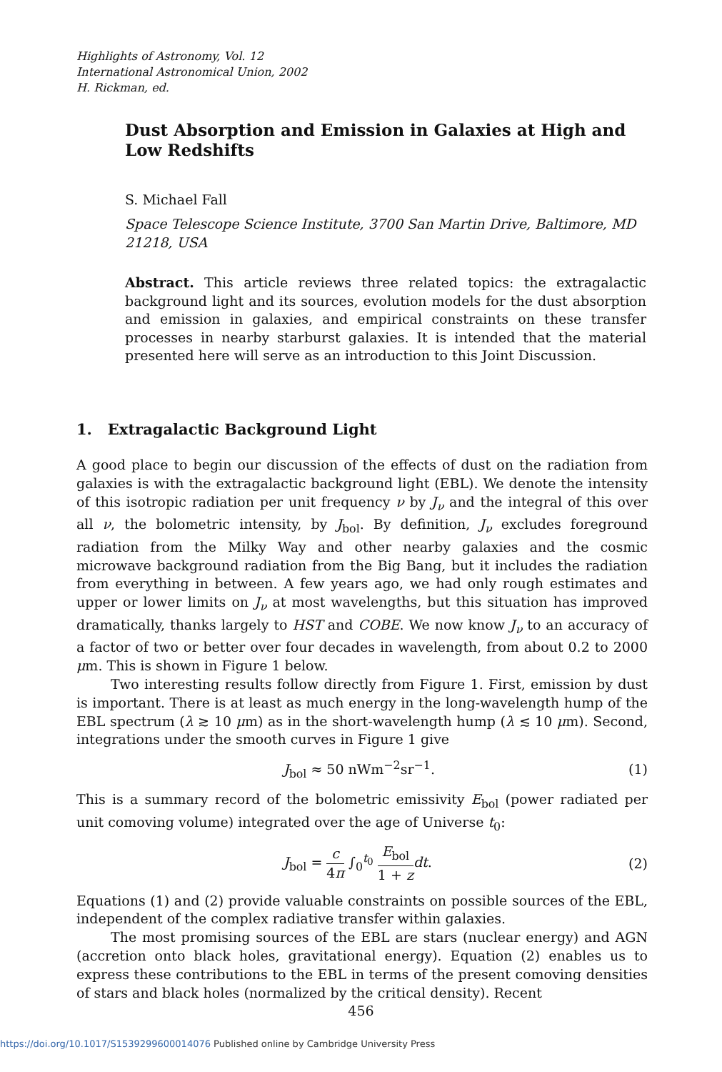Highlights of Astronomy, Vol. 12
International Astronomical Union, 2002
H. Rickman, ed.
Dust Absorption and Emission in Galaxies at High and Low Redshifts
S. Michael Fall
Space Telescope Science Institute, 3700 San Martin Drive, Baltimore, MD 21218, USA
Abstract. This article reviews three related topics: the extragalactic background light and its sources, evolution models for the dust absorption and emission in galaxies, and empirical constraints on these transfer processes in nearby starburst galaxies. It is intended that the material presented here will serve as an introduction to this Joint Discussion.
1. Extragalactic Background Light
A good place to begin our discussion of the effects of dust on the radiation from galaxies is with the extragalactic background light (EBL). We denote the intensity of this isotropic radiation per unit frequency ν by J<sub>ν</sub> and the integral of this over all ν, the bolometric intensity, by J<sub>bol</sub>. By definition, J<sub>ν</sub> excludes foreground radiation from the Milky Way and other nearby galaxies and the cosmic microwave background radiation from the Big Bang, but it includes the radiation from everything in between. A few years ago, we had only rough estimates and upper or lower limits on J<sub>ν</sub> at most wavelengths, but this situation has improved dramatically, thanks largely to HST and COBE. We now know J<sub>ν</sub> to an accuracy of a factor of two or better over four decades in wavelength, from about 0.2 to 2000 μm. This is shown in Figure 1 below.
Two interesting results follow directly from Figure 1. First, emission by dust is important. There is at least as much energy in the long-wavelength hump of the EBL spectrum (λ ≳ 10 μm) as in the short-wavelength hump (λ ≲ 10 μm). Second, integrations under the smooth curves in Figure 1 give
J<sub>bol</sub> ≈ 50 nWm<sup>−2</sup>sr<sup>−1</sup>. (1)
This is a summary record of the bolometric emissivity E<sub>bol</sub> (power radiated per unit comoving volume) integrated over the age of Universe t<sub>0</sub>:
J<sub>bol</sub> = c 4π ∫<sub>0</sub><sup>t<sub>0</sub></sup> E<sub>bol</sub> 1 + z dt. (2)
Equations (1) and (2) provide valuable constraints on possible sources of the EBL, independent of the complex radiative transfer within galaxies.
The most promising sources of the EBL are stars (nuclear energy) and AGN (accretion onto black holes, gravitational energy). Equation (2) enables us to express these contributions to the EBL in terms of the present comoving densities of stars and black holes (normalized by the critical density). Recent
456
https://doi.org/10.1017/S1539299600014076 Published online by Cambridge University Press